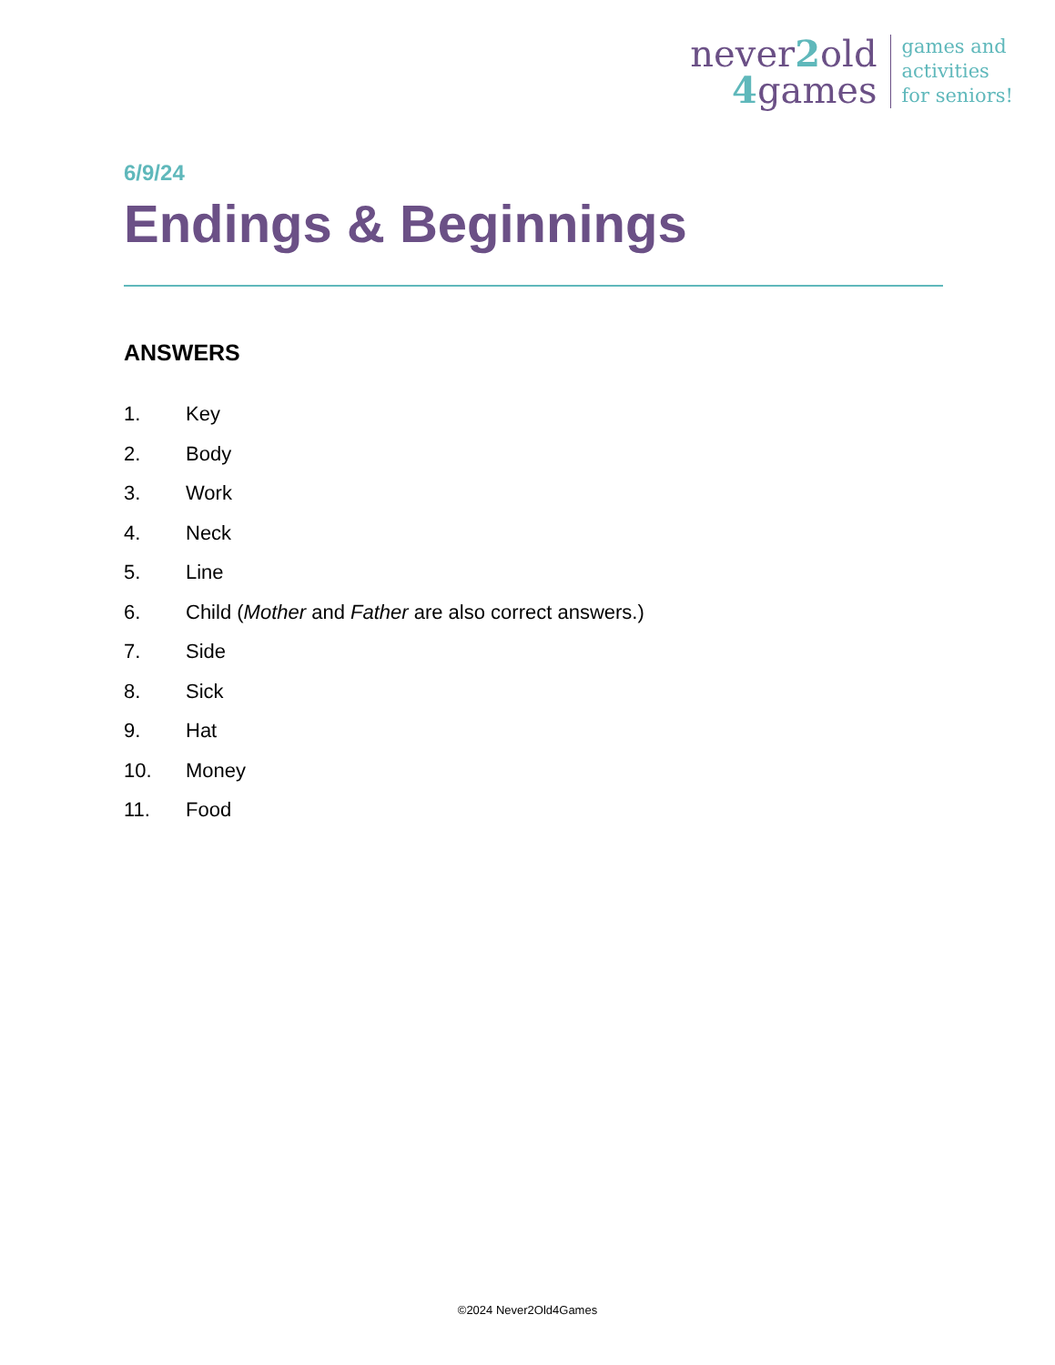never2old
4games
games and
activities
for seniors!
6/9/24
Endings & Beginnings
ANSWERS
1. Key
2. Body
3. Work
4. Neck
5. Line
6. Child (Mother and Father are also correct answers.)
7. Side
8. Sick
9. Hat
10. Money
11. Food
©2024 Never2Old4Games